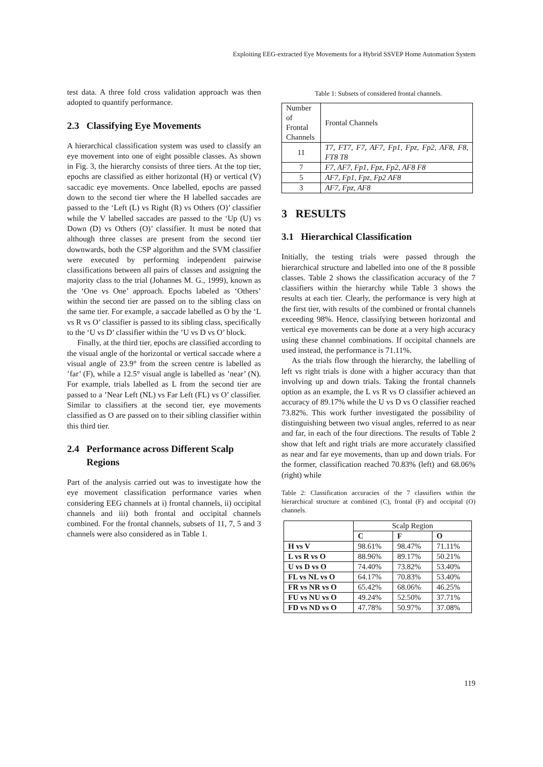Exploiting EEG-extracted Eye Movements for a Hybrid SSVEP Home Automation System
test data. A three fold cross validation approach was then adopted to quantify performance.
2.3 Classifying Eye Movements
A hierarchical classification system was used to classify an eye movement into one of eight possible classes. As shown in Fig. 3, the hierarchy consists of three tiers. At the top tier, epochs are classified as either horizontal (H) or vertical (V) saccadic eye movements. Once labelled, epochs are passed down to the second tier where the H labelled saccades are passed to the ‘Left (L) vs Right (R) vs Others (O)’ classifier while the V labelled saccades are passed to the ‘Up (U) vs Down (D) vs Others (O)’ classifier. It must be noted that although three classes are present from the second tier downwards, both the CSP algorithm and the SVM classifier were executed by performing independent pairwise classifications between all pairs of classes and assigning the majority class to the trial (Johannes M. G., 1999), known as the ‘One vs One’ approach. Epochs labeled as ‘Others’ within the second tier are passed on to the sibling class on the same tier. For example, a saccade labelled as O by the ‘L vs R vs O’ classifier is passed to its sibling class, specifically to the ‘U vs D’ classifier within the ’U vs D vs O’ block.
Finally, at the third tier, epochs are classified according to the visual angle of the horizontal or vertical saccade where a visual angle of 23.9° from the screen centre is labelled as ’far’ (F), while a 12.5° visual angle is labelled as ’near’ (N). For example, trials labelled as L from the second tier are passed to a ’Near Left (NL) vs Far Left (FL) vs O’ classifier. Similar to classifiers at the second tier, eye movements classified as O are passed on to their sibling classifier within this third tier.
2.4 Performance across Different Scalp
Regions
Part of the analysis carried out was to investigate how the eye movement classification performance varies when considering EEG channels at i) frontal channels, ii) occipital channels and iii) both frontal and occipital channels combined. For the frontal channels, subsets of 11, 7, 5 and 3 channels were also considered as in Table 1.
Table 1: Subsets of considered frontal channels.
| Number of Frontal Channels | Frontal Channels |
| 11 | T7, FT7, F7, AF7, Fp1, Fpz, Fp2, AF8, F8, FT8 T8 |
| 7 | F7, AF7, Fp1, Fpz, Fp2, AF8 F8 |
| 5 | AF7, Fp1, Fpz, Fp2 AF8 |
| 3 | AF7, Fpz, AF8 |
3 RESULTS
3.1 Hierarchical Classification
Initially, the testing trials were passed through the hierarchical structure and labelled into one of the 8 possible classes. Table 2 shows the classification accuracy of the 7 classifiers within the hierarchy while Table 3 shows the results at each tier. Clearly, the performance is very high at the first tier, with results of the combined or frontal channels exceeding 98%. Hence, classifying between horizontal and vertical eye movements can be done at a very high accuracy using these channel combinations. If occipital channels are used instead, the performance is 71.11%.
As the trials flow through the hierarchy, the labelling of left vs right trials is done with a higher accuracy than that involving up and down trials. Taking the frontal channels option as an example, the L vs R vs O classifier achieved an accuracy of 89.17% while the U vs D vs O classifier reached 73.82%. This work further investigated the possibility of distinguishing between two visual angles, referred to as near and far, in each of the four directions. The results of Table 2 show that left and right trials are more accurately classified as near and far eye movements, than up and down trials. For the former, classification reached 70.83% (left) and 68.06% (right) while
Table 2: Classification accuracies of the 7 classifiers within the hierarchical structure at combined (C), frontal (F) and occipital (O) channels.
| | Scalp Region | | |
| | C | F | O |
| H vs V | 98.61% | 98.47% | 71.11% |
| L vs R vs O | 88.96% | 89.17% | 50.21% |
| U vs D vs O | 74.40% | 73.82% | 53.40% |
| FL vs NL vs O | 64.17% | 70.83% | 53.40% |
| FR vs NR vs O | 65.42% | 68.06% | 46.25% |
| FU vs NU vs O | 49.24% | 52.50% | 37.71% |
| FD vs ND vs O | 47.78% | 50.97% | 37.08% |
119